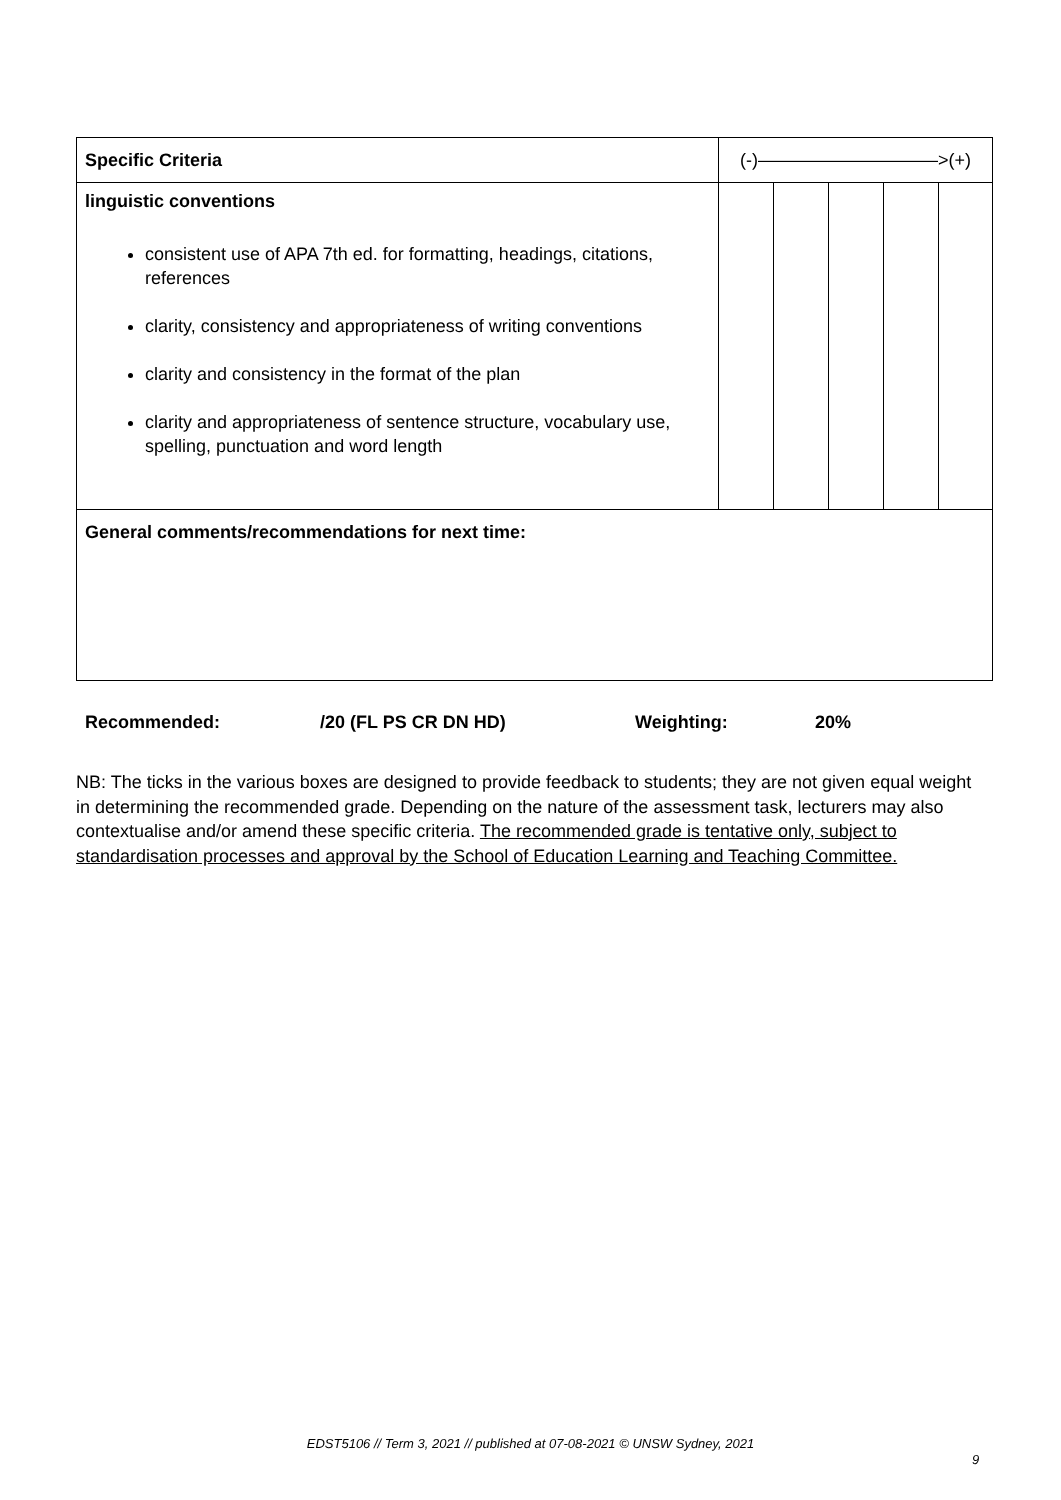| Specific Criteria | (-)——————————>(+) | | | | |
| linguistic conventions consistent use of APA 7th ed. for formatting, headings, citations, references clarity, consistency and appropriateness of writing conventions clarity and consistency in the format of the plan clarity and appropriateness of sentence structure, vocabulary use, spelling, punctuation and word length | | | | | |
| General comments/recommendations for next time: | | | | | |
Recommended: /20 (FL PS CR DN HD) Weighting: 20%
NB: The ticks in the various boxes are designed to provide feedback to students; they are not given equal weight in determining the recommended grade. Depending on the nature of the assessment task, lecturers may also contextualise and/or amend these specific criteria. The recommended grade is tentative only, subject to standardisation processes and approval by the School of Education Learning and Teaching Committee.
EDST5106 // Term 3, 2021 // published at 07-08-2021 © UNSW Sydney, 2021
9